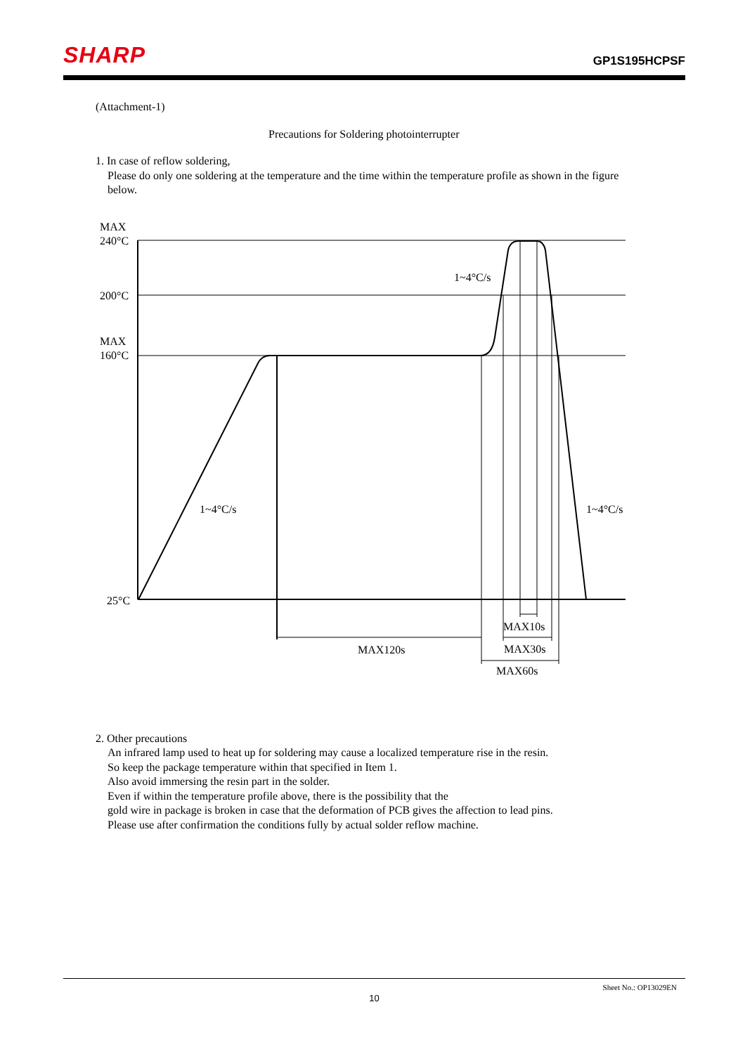SHARP GP1S195HCPSF
(Attachment-1)
Precautions for Soldering photointerrupter
1. In case of reflow soldering,
Please do only one soldering at the temperature and the time within the temperature profile as shown in the figure below.
2. Other precautions
An infrared lamp used to heat up for soldering may cause a localized temperature rise in the resin.
So keep the package temperature within that specified in Item 1.
Also avoid immersing the resin part in the solder.
Even if within the temperature profile above, there is the possibility that the
gold wire in package is broken in case that the deformation of PCB gives the affection to lead pins.
Please use after confirmation the conditions fully by actual solder reflow machine.
MAX
240°C
200°C
MAX
160°C
25°C
1~4°C/s
1~4°C/s
1~4°C/s
MAX10s
MAX120s
MAX30s
MAX60s
Sheet No.: OP13029EN
10